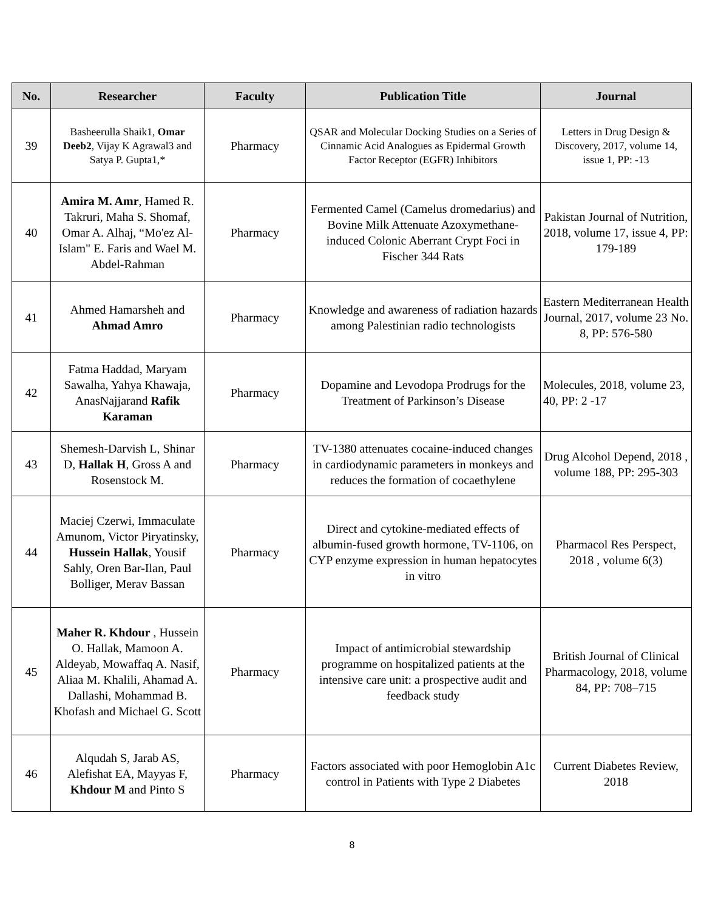| No. | Researcher | Faculty | Publication Title | Journal |
| --- | --- | --- | --- | --- |
| 39 | Basheerulla Shaik1, Omar Deeb2 , Vijay K Agrawal3 and Satya P. Gupta1,* | Pharmacy | QSAR and Molecular Docking Studies on a Series of Cinnamic Acid Analogues as Epidermal Growth Factor Receptor (EGFR) Inhibitors | Letters in Drug Design & Discovery, 2017, volume 14, issue 1, PP: -13 |
| 40 | Amira M. Amr , Hamed R. Takruri, Maha S. Shomaf, Omar A. Alhaj, “Mo'ez Al-Islam" E. Faris and Wael M. Abdel-Rahman | Pharmacy | Fermented Camel (Camelus dromedarius) and Bovine Milk Attenuate Azoxymethane-induced Colonic Aberrant Crypt Foci in Fischer 344 Rats | Pakistan Journal of Nutrition, 2018, volume 17, issue 4, PP: 179-189 |
| 41 | Ahmed Hamarsheh and Ahmad Amro | Pharmacy | Knowledge and awareness of radiation hazards among Palestinian radio technologists | Eastern Mediterranean Health Journal, 2017, volume 23 No. 8, PP: 576-580 |
| 42 | Fatma Haddad, Maryam Sawalha, Yahya Khawaja, AnasNajjarand Rafik Karaman | Pharmacy | Dopamine and Levodopa Prodrugs for the Treatment of Parkinson’s Disease | Molecules, 2018, volume 23, 40, PP: 2 -17 |
| 43 | Shemesh-Darvish L, Shinar D, Hallak H , Gross A and Rosenstock M. | Pharmacy | TV-1380 attenuates cocaine-induced changes in cardiodynamic parameters in monkeys and reduces the formation of cocaethylene | Drug Alcohol Depend, 2018 , volume 188, PP: 295-303 |
| 44 | Maciej Czerwi, Immaculate Amunom, Victor Piryatinsky, Hussein Hallak , Yousif Sahly, Oren Bar-Ilan, Paul Bolliger, Merav Bassan | Pharmacy | Direct and cytokine-mediated effects of albumin-fused growth hormone, TV-1106, on CYP enzyme expression in human hepatocytes in vitro | Pharmacol Res Perspect, 2018 , volume 6(3) |
| 45 | Maher R. Khdour , Hussein O. Hallak, Mamoon A. Aldeyab, Mowaffaq A. Nasif, Aliaa M. Khalili, Ahamad A. Dallashi, Mohammad B. Khofash and Michael G. Scott | Pharmacy | Impact of antimicrobial stewardship programme on hospitalized patients at the intensive care unit: a prospective audit and feedback study | British Journal of Clinical Pharmacology, 2018, volume 84, PP: 708–715 |
| 46 | Alqudah S, Jarab AS, Alefishat EA, Mayyas F, Khdour M and Pinto S | Pharmacy | Factors associated with poor Hemoglobin A1c control in Patients with Type 2 Diabetes | Current Diabetes Review, 2018 |
8